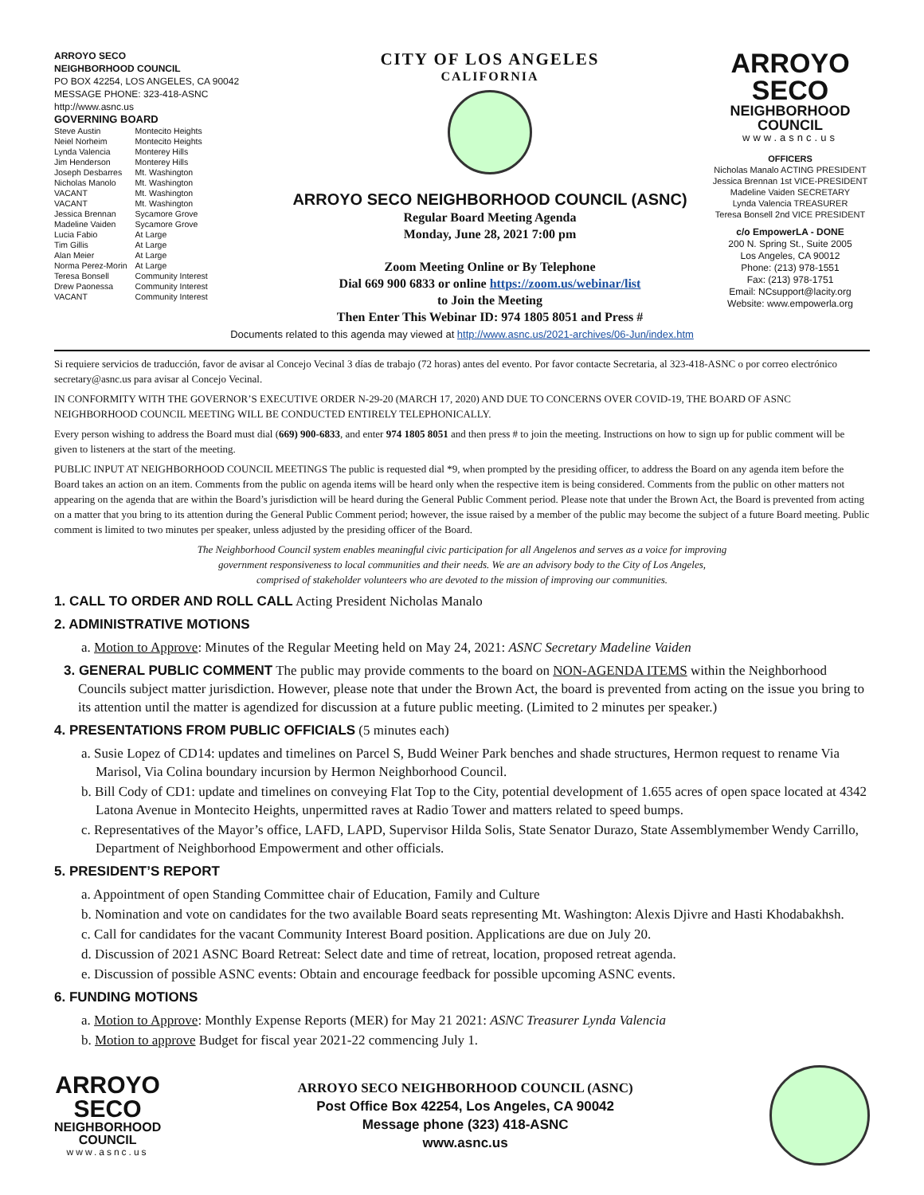ARROYO SECO
NEIGHBORHOOD COUNCIL
PO BOX 42254, LOS ANGELES, CA 90042
MESSAGE PHONE: 323-418-ASNC
http://www.asnc.us
GOVERNING BOARD
| Steve Austin | Montecito Heights |
| Neiel Norheim | Montecito Heights |
| Lynda Valencia | Monterey Hills |
| Jim Henderson | Monterey Hills |
| Joseph Desbarres | Mt. Washington |
| Nicholas Manolo | Mt. Washington |
| VACANT | Mt. Washington |
| VACANT | Mt. Washington |
| Jessica Brennan | Sycamore Grove |
| Madeline Vaiden | Sycamore Grove |
| Lucia Fabio | At Large |
| Tim Gillis | At Large |
| Alan Meier | At Large |
| Norma Perez-Morin | At Large |
| Teresa Bonsell | Community Interest |
| Drew Paonessa | Community Interest |
| VACANT | Community Interest |
CITY OF LOS ANGELES
CALIFORNIA
ARROYO SECO NEIGHBORHOOD COUNCIL (ASNC)
Regular Board Meeting Agenda
Monday, June 28, 2021 7:00 pm
Zoom Meeting Online or By Telephone
Dial 669 900 6833 or online https://zoom.us/webinar/list
to Join the Meeting
Then Enter This Webinar ID: 974 1805 8051 and Press #
ARROYO
SECO
NEIGHBORHOOD
COUNCIL
www.asnc.us
OFFICERS
Nicholas Manalo ACTING PRESIDENT
Jessica Brennan 1st VICE-PRESIDENT
Madeline Vaiden SECRETARY
Lynda Valencia TREASURER
Teresa Bonsell 2nd VICE PRESIDENT
c/o EmpowerLA - DONE
200 N. Spring St., Suite 2005
Los Angeles, CA 90012
Phone: (213) 978-1551
Fax: (213) 978-1751
Email: NCsupport@lacity.org
Website: www.empowerla.org
Documents related to this agenda may viewed at http://www.asnc.us/2021-archives/06-Jun/index.htm
Si requiere servicios de traducción, favor de avisar al Concejo Vecinal 3 días de trabajo (72 horas) antes del evento. Por favor contacte Secretaria, al 323-418-ASNC o por correo electrónico secretary@asnc.us para avisar al Concejo Vecinal.
IN CONFORMITY WITH THE GOVERNOR’S EXECUTIVE ORDER N-29-20 (MARCH 17, 2020) AND DUE TO CONCERNS OVER COVID-19, THE BOARD OF ASNC NEIGHBORHOOD COUNCIL MEETING WILL BE CONDUCTED ENTIRELY TELEPHONICALLY.
Every person wishing to address the Board must dial (669) 900-6833, and enter 974 1805 8051 and then press # to join the meeting. Instructions on how to sign up for public comment will be given to listeners at the start of the meeting.
PUBLIC INPUT AT NEIGHBORHOOD COUNCIL MEETINGS The public is requested dial *9, when prompted by the presiding officer, to address the Board on any agenda item before the Board takes an action on an item. Comments from the public on agenda items will be heard only when the respective item is being considered. Comments from the public on other matters not appearing on the agenda that are within the Board’s jurisdiction will be heard during the General Public Comment period. Please note that under the Brown Act, the Board is prevented from acting on a matter that you bring to its attention during the General Public Comment period; however, the issue raised by a member of the public may become the subject of a future Board meeting. Public comment is limited to two minutes per speaker, unless adjusted by the presiding officer of the Board.
The Neighborhood Council system enables meaningful civic participation for all Angelenos and serves as a voice for improving
government responsiveness to local communities and their needs. We are an advisory body to the City of Los Angeles,
comprised of stakeholder volunteers who are devoted to the mission of improving our communities.
1. CALL TO ORDER AND ROLL CALL Acting President Nicholas Manalo
2. ADMINISTRATIVE MOTIONS
a. Motion to Approve: Minutes of the Regular Meeting held on May 24, 2021: ASNC Secretary Madeline Vaiden
3. GENERAL PUBLIC COMMENT The public may provide comments to the board on NON-AGENDA ITEMS within the Neighborhood Councils subject matter jurisdiction. However, please note that under the Brown Act, the board is prevented from acting on the issue you bring to its attention until the matter is agendized for discussion at a future public meeting. (Limited to 2 minutes per speaker.)
4. PRESENTATIONS FROM PUBLIC OFFICIALS (5 minutes each)
a. Susie Lopez of CD14: updates and timelines on Parcel S, Budd Weiner Park benches and shade structures, Hermon request to rename Via Marisol, Via Colina boundary incursion by Hermon Neighborhood Council.
b. Bill Cody of CD1: update and timelines on conveying Flat Top to the City, potential development of 1.655 acres of open space located at 4342 Latona Avenue in Montecito Heights, unpermitted raves at Radio Tower and matters related to speed bumps.
c. Representatives of the Mayor’s office, LAFD, LAPD, Supervisor Hilda Solis, State Senator Durazo, State Assemblymember Wendy Carrillo, Department of Neighborhood Empowerment and other officials.
5. PRESIDENT’S REPORT
a. Appointment of open Standing Committee chair of Education, Family and Culture
b. Nomination and vote on candidates for the two available Board seats representing Mt. Washington: Alexis Djivre and Hasti Khodabakhsh.
c. Call for candidates for the vacant Community Interest Board position. Applications are due on July 20.
d. Discussion of 2021 ASNC Board Retreat: Select date and time of retreat, location, proposed retreat agenda.
e. Discussion of possible ASNC events: Obtain and encourage feedback for possible upcoming ASNC events.
6. FUNDING MOTIONS
a. Motion to Approve: Monthly Expense Reports (MER) for May 21 2021: ASNC Treasurer Lynda Valencia
b. Motion to approve Budget for fiscal year 2021-22 commencing July 1.
ARROYO
SECO
NEIGHBORHOOD
COUNCIL
www.asnc.us
ARROYO SECO NEIGHBORHOOD COUNCIL (ASNC)
Post Office Box 42254, Los Angeles, CA 90042
Message phone (323) 418-ASNC
www.asnc.us